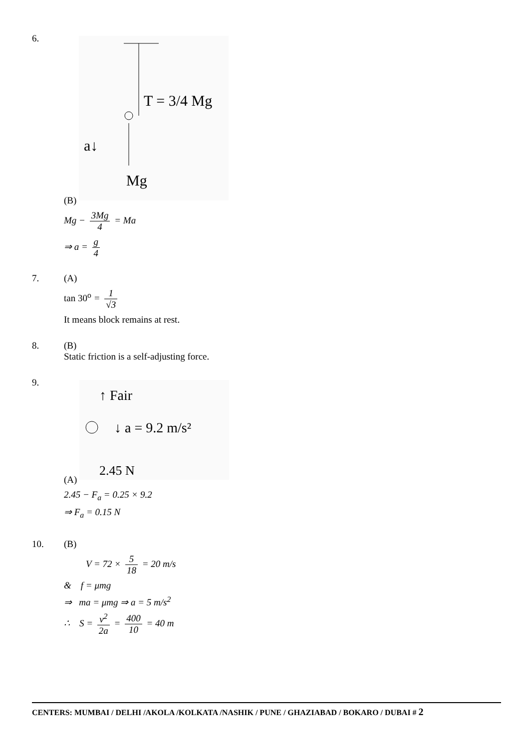6. (B)
T = 3/4 Mg
a↓
Mg
Mg − 3Mg 4 = Ma
⇒ a = g 4
7. (A)
tan 30<sup>o</sup> = 1 √3
It means block remains at rest.
8. (B)
Static friction is a self-adjusting force.
9. (A)
↑ Fair
↓ a = 9.2 m/s²
2.45 N
2.45 − F<sub>a</sub> = 0.25 × 9.2
⇒ F<sub>a</sub> = 0.15 N
10. (B)
V = 72 × 5 18 = 20 m/s
& f = μmg
⇒ ma = μmg ⇒ a = 5 m/s<sup>2</sup>
∴ S = v<sup>2</sup> 2a = 400 10 = 40 m
CENTERS: MUMBAI / DELHI /AKOLA /KOLKATA /NASHIK / PUNE / GHAZIABAD / BOKARO / DUBAI # 2